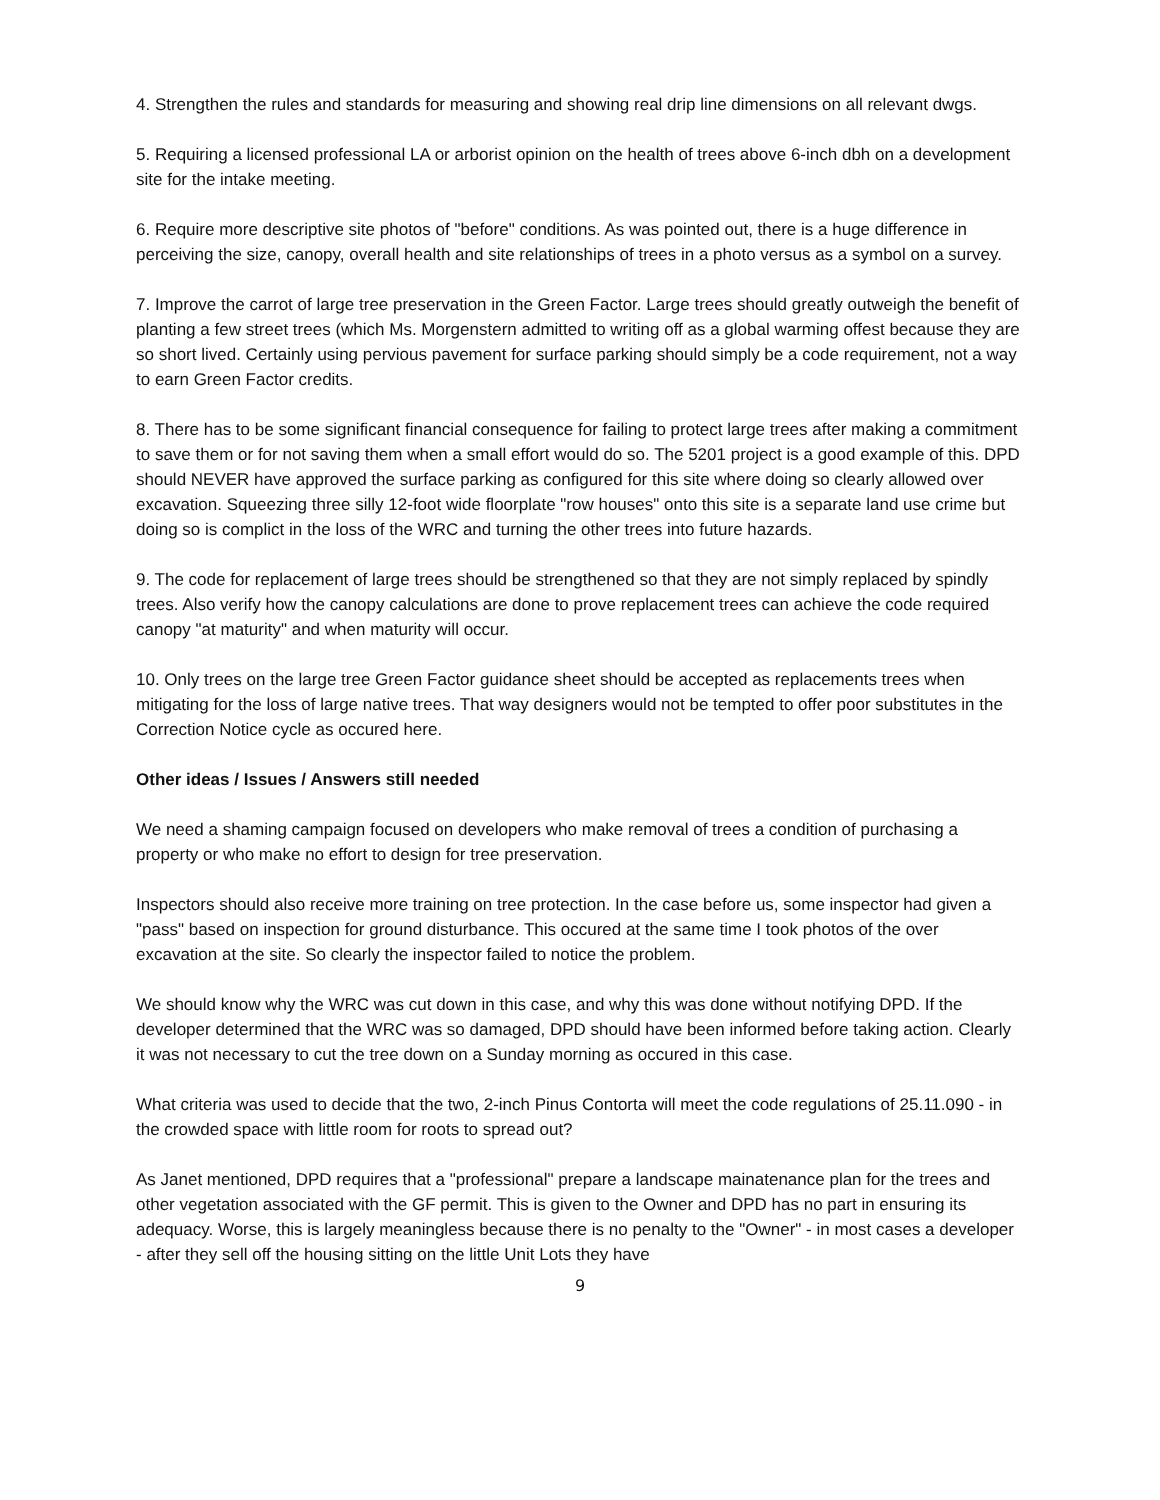4. Strengthen the rules and standards for measuring and showing real drip line dimensions on all relevant dwgs.
5. Requiring a licensed professional LA or arborist opinion on the health of trees above 6-inch dbh on a development site for the intake meeting.
6. Require more descriptive site photos of "before" conditions. As was pointed out, there is a huge difference in perceiving the size, canopy, overall health and site relationships of trees in a photo versus as a symbol on a survey.
7. Improve the carrot of large tree preservation in the Green Factor. Large trees should greatly outweigh the benefit of planting a few street trees (which Ms. Morgenstern admitted to writing off as a global warming offest because they are so short lived. Certainly using pervious pavement for surface parking should simply be a code requirement, not a way to earn Green Factor credits.
8. There has to be some significant financial consequence for failing to protect large trees after making a commitment to save them or for not saving them when a small effort would do so. The 5201 project is a good example of this. DPD should NEVER have approved the surface parking as configured for this site where doing so clearly allowed over excavation. Squeezing three silly 12-foot wide floorplate "row houses" onto this site is a separate land use crime but doing so is complict in the loss of the WRC and turning the other trees into future hazards.
9. The code for replacement of large trees should be strengthened so that they are not simply replaced by spindly trees. Also verify how the canopy calculations are done to prove replacement trees can achieve the code required canopy "at maturity" and when maturity will occur.
10. Only trees on the large tree Green Factor guidance sheet should be accepted as replacements trees when mitigating for the loss of large native trees. That way designers would not be tempted to offer poor substitutes in the Correction Notice cycle as occured here.
Other ideas / Issues / Answers still needed
We need a shaming campaign focused on developers who make removal of trees a condition of purchasing a property or who make no effort to design for tree preservation.
Inspectors should also receive more training on tree protection. In the case before us, some inspector had given a "pass" based on inspection for ground disturbance. This occured at the same time I took photos of the over excavation at the site. So clearly the inspector failed to notice the problem.
We should know why the WRC was cut down in this case, and why this was done without notifying DPD. If the developer determined that the WRC was so damaged, DPD should have been informed before taking action. Clearly it was not necessary to cut the tree down on a Sunday morning as occured in this case.
What criteria was used to decide that the two, 2-inch Pinus Contorta will meet the code regulations of 25.11.090 - in the crowded space with little room for roots to spread out?
As Janet mentioned, DPD requires that a "professional" prepare a landscape mainatenance plan for the trees and other vegetation associated with the GF permit. This is given to the Owner and DPD has no part in ensuring its adequacy. Worse, this is largely meaningless because there is no penalty to the "Owner" - in most cases a developer - after they sell off the housing sitting on the little Unit Lots they have
9